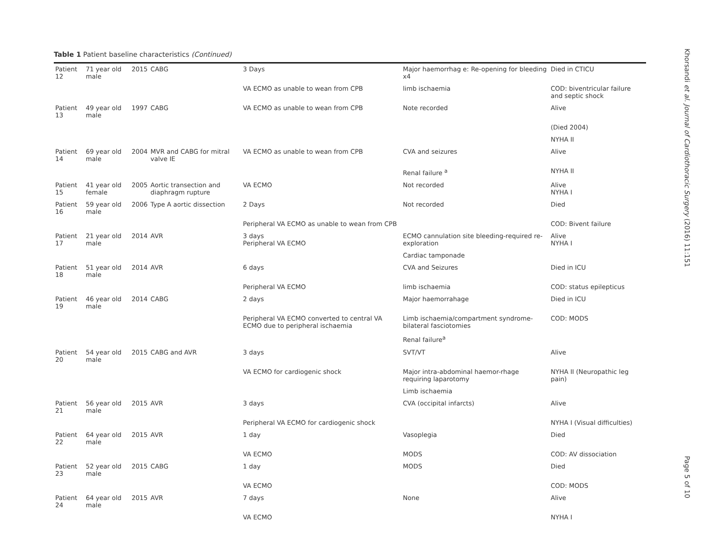Table 1 Patient baseline characteristics (Continued)
| Patient 12 | 71 year old male | 2015 | CABG | 3 Days | Major haemorrhag e: Re-opening for bleeding x4 | Died in CTICU |
| | | | | VA ECMO as unable to wean from CPB | limb ischaemia | COD: biventricular failure and septic shock |
| Patient 13 | 49 year old male | 1997 | CABG | VA ECMO as unable to wean from CPB | Note recorded | Alive |
| | | | | | | (Died 2004) |
| | | | | | | NYHA II |
| Patient 14 | 69 year old male | 2004 | MVR and CABG for mitral valve IE | VA ECMO as unable to wean from CPB | CVA and seizures | Alive |
| | | | | | Renal failure <sup>a</sup> | NYHA II |
| Patient 15 | 41 year old female | 2005 | Aortic transection and diaphragm rupture | VA ECMO | Not recorded | Alive NYHA I |
| Patient 16 | 59 year old male | 2006 | Type A aortic dissection | 2 Days | Not recorded | Died |
| | | | | Peripheral VA ECMO as unable to wean from CPB | | COD: Bivent failure |
| Patient 17 | 21 year old male | 2014 | AVR | 3 days Peripheral VA ECMO | ECMO cannulation site bleeding-required re-exploration | Alive NYHA I |
| | | | | | Cardiac tamponade | |
| Patient 18 | 51 year old male | 2014 | AVR | 6 days | CVA and Seizures | Died in ICU |
| | | | | Peripheral VA ECMO | limb ischaemia | COD: status epilepticus |
| Patient 19 | 46 year old male | 2014 | CABG | 2 days | Major haemorrahage | Died in ICU |
| | | | | Peripheral VA ECMO converted to central VA ECMO due to peripheral ischaemia | Limb ischaemia/compartment syndrome-bilateral fasciotomies | COD: MODS |
| | | | | | Renal failure<sup>a</sup> | |
| Patient 20 | 54 year old male | 2015 | CABG and AVR | 3 days | SVT/VT | Alive |
| | | | | VA ECMO for cardiogenic shock | Major intra-abdominal haemor-rhage requiring laparotomy | NYHA II (Neuropathic leg pain) |
| | | | | | Limb ischaemia | |
| Patient 21 | 56 year old male | 2015 | AVR | 3 days | CVA (occipital infarcts) | Alive |
| | | | | Peripheral VA ECMO for cardiogenic shock | | NYHA I (Visual difficulties) |
| Patient 22 | 64 year old male | 2015 | AVR | 1 day | Vasoplegia | Died |
| | | | | VA ECMO | MODS | COD: AV dissociation |
| Patient 23 | 52 year old male | 2015 | CABG | 1 day | MODS | Died |
| | | | | VA ECMO | | COD: MODS |
| Patient 24 | 64 year old male | 2015 | AVR | 7 days | None | Alive |
| | | | | VA ECMO | | NYHA I |
Khorsandi et al. Journal of Cardiothoracic Surgery (2016) 11:151
Page 5 of 10